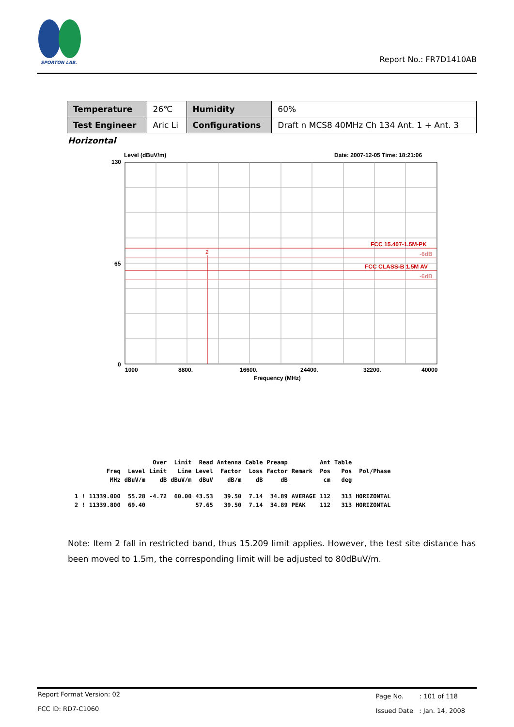SPORTON LAB.
Report No.: FR7D1410AB
| Temperature | 26℃ | Humidity | 60% |
| Test Engineer | Aric Li | Configurations | Draft n MCS8 40MHz Ch 134 Ant. 1 + Ant. 3 |
Horizontal
Level (dBuV/m)
Date: 2007-12-05 Time: 18:21:06
130
65
0
FCC 15.407-1.5M-PK
-6dB
FCC CLASS-B 1.5M AV
-6dB
2
1000
8800.
16600.
24400.
32200.
40000
Frequency (MHz)
| | | | Over | Limit | Read | Antenna | Cable | Preamp | | Ant | Table | |
| | Freq | Level | Limit | Line | Level | Factor | Loss | Factor | Remark | Pos | Pos | Pol/Phase |
| | MHz | dBuV/m | dB | dBuV/m | dBuV | dB/m | dB | dB | | cm | deg | |
| 1 ! | 11339.000 | 55.28 | -4.72 | 60.00 | 43.53 | 39.50 | 7.14 | 34.89 | AVERAGE | 112 | 313 | HORIZONTAL |
| 2 ! | 11339.800 | 69.40 | | | 57.65 | 39.50 | 7.14 | 34.89 | PEAK | 112 | 313 | HORIZONTAL |
Note: Item 2 fall in restricted band, thus 15.209 limit applies. However, the test site distance has been moved to 1.5m, the corresponding limit will be adjusted to 80dBuV/m.
Report Format Version: 02
FCC ID: RD7-C1060
Page No. : 101 of 118
Issued Date : Jan. 14, 2008